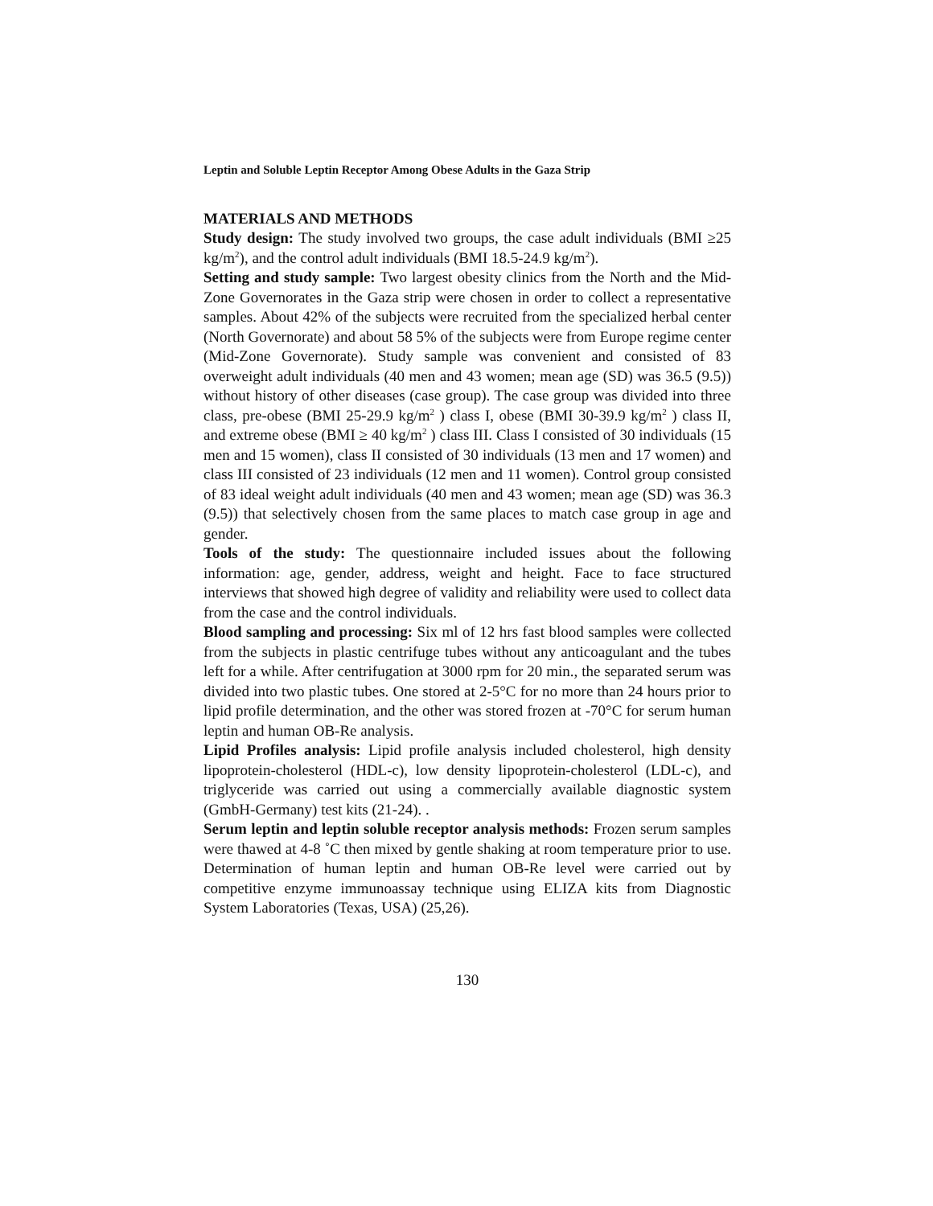Leptin and Soluble Leptin Receptor Among Obese Adults in the Gaza Strip
MATERIALS AND METHODS
Study design: The study involved two groups, the case adult individuals (BMI ≥25 kg/m<sup>2</sup>), and the control adult individuals (BMI 18.5-24.9 kg/m<sup>2</sup>).
Setting and study sample: Two largest obesity clinics from the North and the Mid-Zone Governorates in the Gaza strip were chosen in order to collect a representative samples. About 42% of the subjects were recruited from the specialized herbal center (North Governorate) and about 58 5% of the subjects were from Europe regime center (Mid-Zone Governorate). Study sample was convenient and consisted of 83 overweight adult individuals (40 men and 43 women; mean age (SD) was 36.5 (9.5)) without history of other diseases (case group). The case group was divided into three class, pre-obese (BMI 25-29.9 kg/m<sup>2</sup> ) class I, obese (BMI 30-39.9 kg/m<sup>2</sup> ) class II, and extreme obese (BMI ≥ 40 kg/m<sup>2</sup> ) class III. Class I consisted of 30 individuals (15 men and 15 women), class II consisted of 30 individuals (13 men and 17 women) and class III consisted of 23 individuals (12 men and 11 women). Control group consisted of 83 ideal weight adult individuals (40 men and 43 women; mean age (SD) was 36.3 (9.5)) that selectively chosen from the same places to match case group in age and gender.
Tools of the study: The questionnaire included issues about the following information: age, gender, address, weight and height. Face to face structured interviews that showed high degree of validity and reliability were used to collect data from the case and the control individuals.
Blood sampling and processing: Six ml of 12 hrs fast blood samples were collected from the subjects in plastic centrifuge tubes without any anticoagulant and the tubes left for a while. After centrifugation at 3000 rpm for 20 min., the separated serum was divided into two plastic tubes. One stored at 2-5°C for no more than 24 hours prior to lipid profile determination, and the other was stored frozen at -70°C for serum human leptin and human OB-Re analysis.
Lipid Profiles analysis: Lipid profile analysis included cholesterol, high density lipoprotein-cholesterol (HDL-c), low density lipoprotein-cholesterol (LDL-c), and triglyceride was carried out using a commercially available diagnostic system (GmbH-Germany) test kits (21-24). .
Serum leptin and leptin soluble receptor analysis methods: Frozen serum samples were thawed at 4-8 ˚C then mixed by gentle shaking at room temperature prior to use. Determination of human leptin and human OB-Re level were carried out by competitive enzyme immunoassay technique using ELIZA kits from Diagnostic System Laboratories (Texas, USA) (25,26).
130